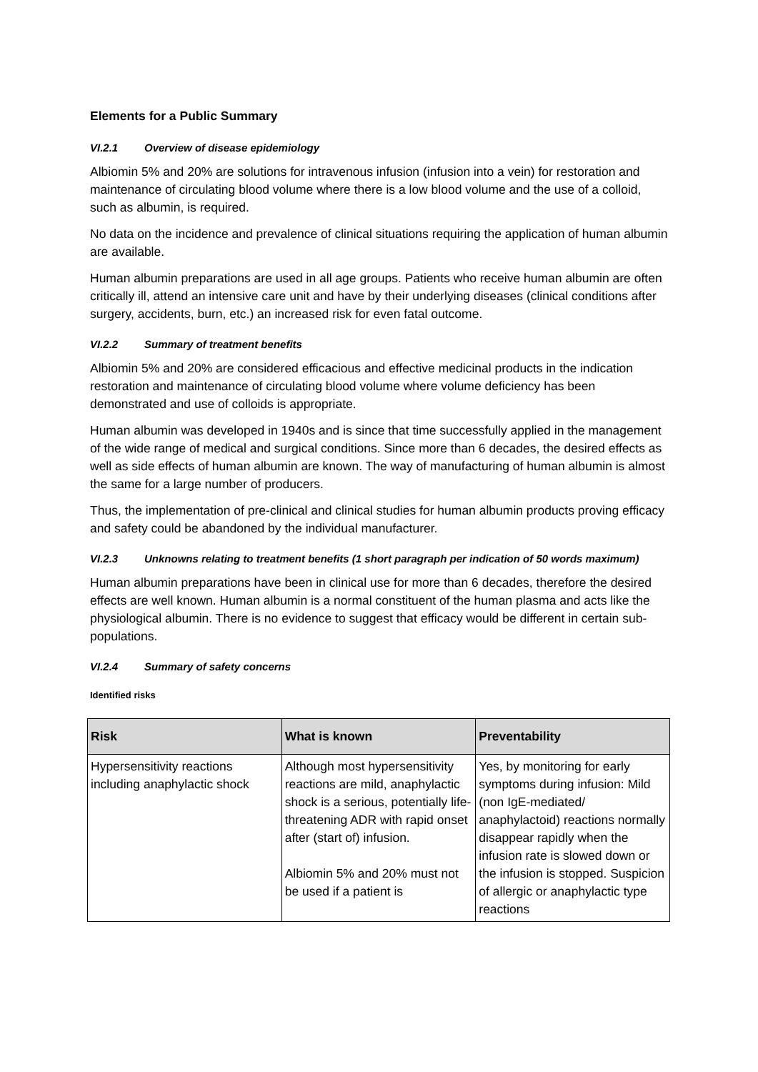Elements for a Public Summary
VI.2.1 Overview of disease epidemiology
Albiomin 5% and 20% are solutions for intravenous infusion (infusion into a vein) for restoration and maintenance of circulating blood volume where there is a low blood volume and the use of a colloid, such as albumin, is required.
No data on the incidence and prevalence of clinical situations requiring the application of human albumin are available.
Human albumin preparations are used in all age groups. Patients who receive human albumin are often critically ill, attend an intensive care unit and have by their underlying diseases (clinical conditions after surgery, accidents, burn, etc.) an increased risk for even fatal outcome.
VI.2.2 Summary of treatment benefits
Albiomin 5% and 20% are considered efficacious and effective medicinal products in the indication restoration and maintenance of circulating blood volume where volume deficiency has been demonstrated and use of colloids is appropriate.
Human albumin was developed in 1940s and is since that time successfully applied in the management of the wide range of medical and surgical conditions. Since more than 6 decades, the desired effects as well as side effects of human albumin are known. The way of manufacturing of human albumin is almost the same for a large number of producers.
Thus, the implementation of pre-clinical and clinical studies for human albumin products proving efficacy and safety could be abandoned by the individual manufacturer.
VI.2.3 Unknowns relating to treatment benefits (1 short paragraph per indication of 50 words maximum)
Human albumin preparations have been in clinical use for more than 6 decades, therefore the desired effects are well known. Human albumin is a normal constituent of the human plasma and acts like the physiological albumin. There is no evidence to suggest that efficacy would be different in certain sub-populations.
VI.2.4 Summary of safety concerns
Identified risks
| Risk | What is known | Preventability |
| --- | --- | --- |
| Hypersensitivity reactions including anaphylactic shock | Although most hypersensitivity reactions are mild, anaphylactic shock is a serious, potentially life-threatening ADR with rapid onset after (start of) infusion. Albiomin 5% and 20% must not be used if a patient is | Yes, by monitoring for early symptoms during infusion: Mild (non IgE-mediated/ anaphylactoid) reactions normally disappear rapidly when the infusion rate is slowed down or the infusion is stopped. Suspicion of allergic or anaphylactic type reactions |